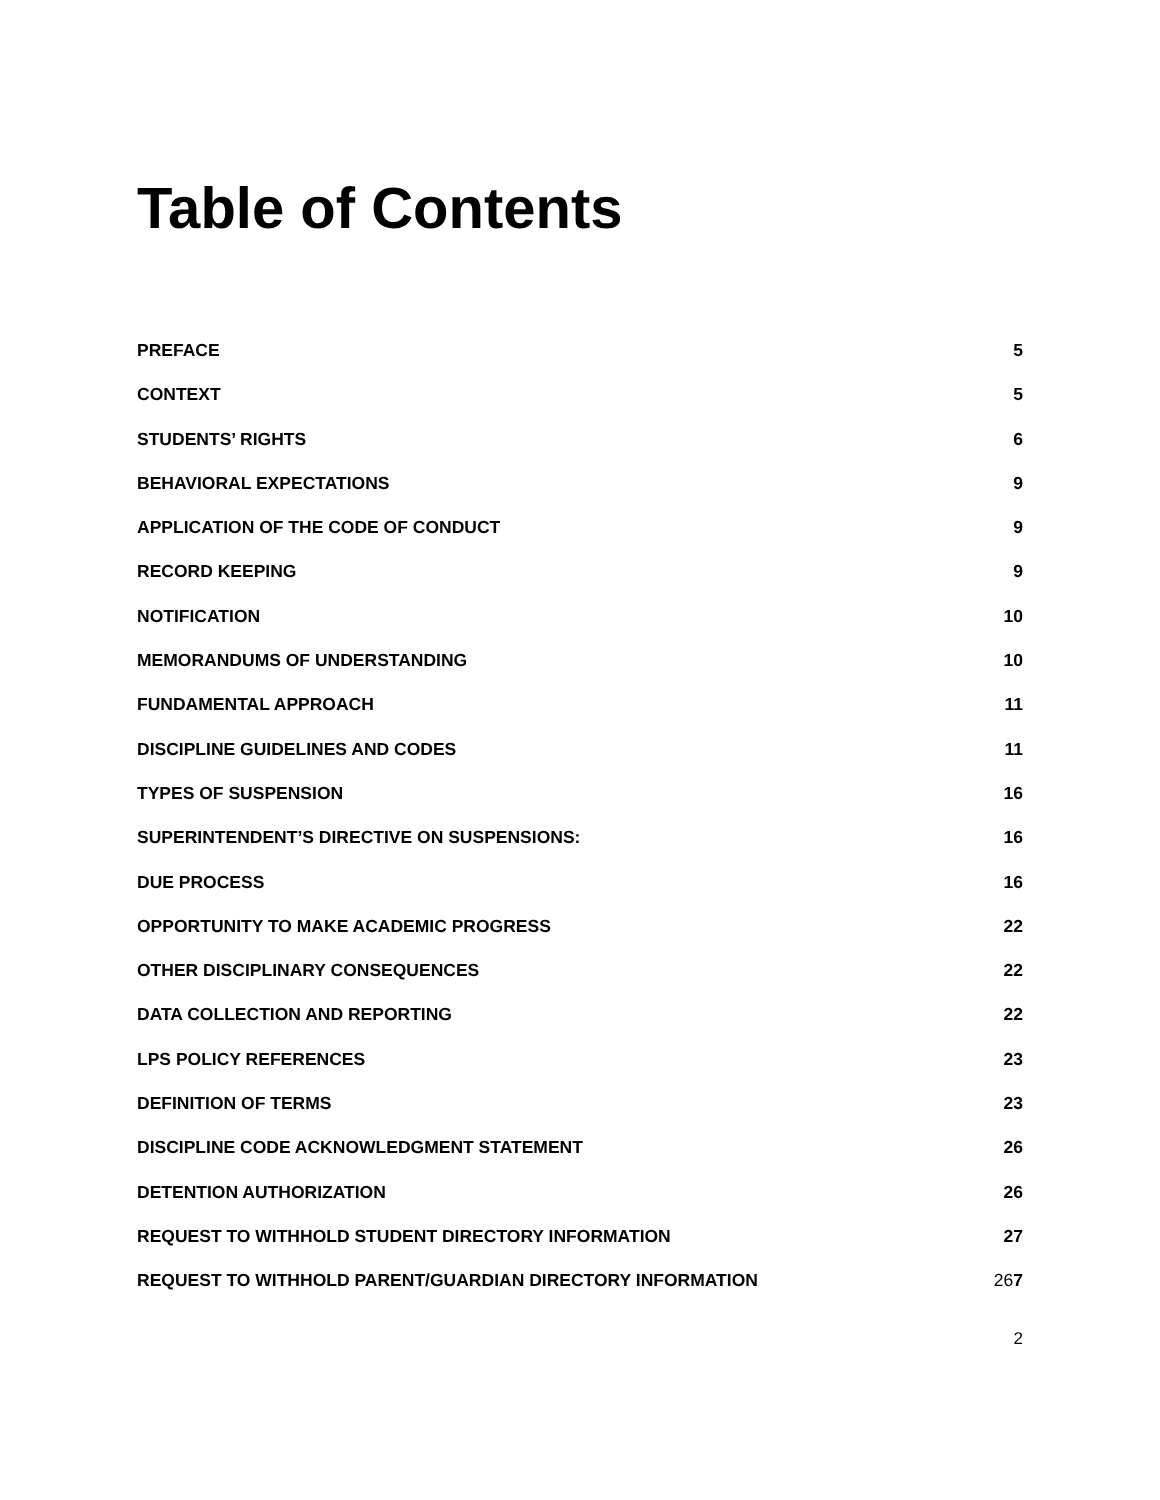Table of Contents
PREFACE 5
CONTEXT 5
STUDENTS’ RIGHTS 6
BEHAVIORAL EXPECTATIONS 9
APPLICATION OF THE CODE OF CONDUCT 9
RECORD KEEPING 9
NOTIFICATION 10
MEMORANDUMS OF UNDERSTANDING 10
FUNDAMENTAL APPROACH 11
DISCIPLINE GUIDELINES AND CODES 11
TYPES OF SUSPENSION 16
SUPERINTENDENT’S DIRECTIVE ON SUSPENSIONS: 16
DUE PROCESS 16
OPPORTUNITY TO MAKE ACADEMIC PROGRESS 22
OTHER DISCIPLINARY CONSEQUENCES 22
DATA COLLECTION AND REPORTING 22
LPS POLICY REFERENCES 23
DEFINITION OF TERMS 23
DISCIPLINE CODE ACKNOWLEDGMENT STATEMENT 26
DETENTION AUTHORIZATION 26
REQUEST TO WITHHOLD STUDENT DIRECTORY INFORMATION 27
REQUEST TO WITHHOLD PARENT/GUARDIAN DIRECTORY INFORMATION 267
2